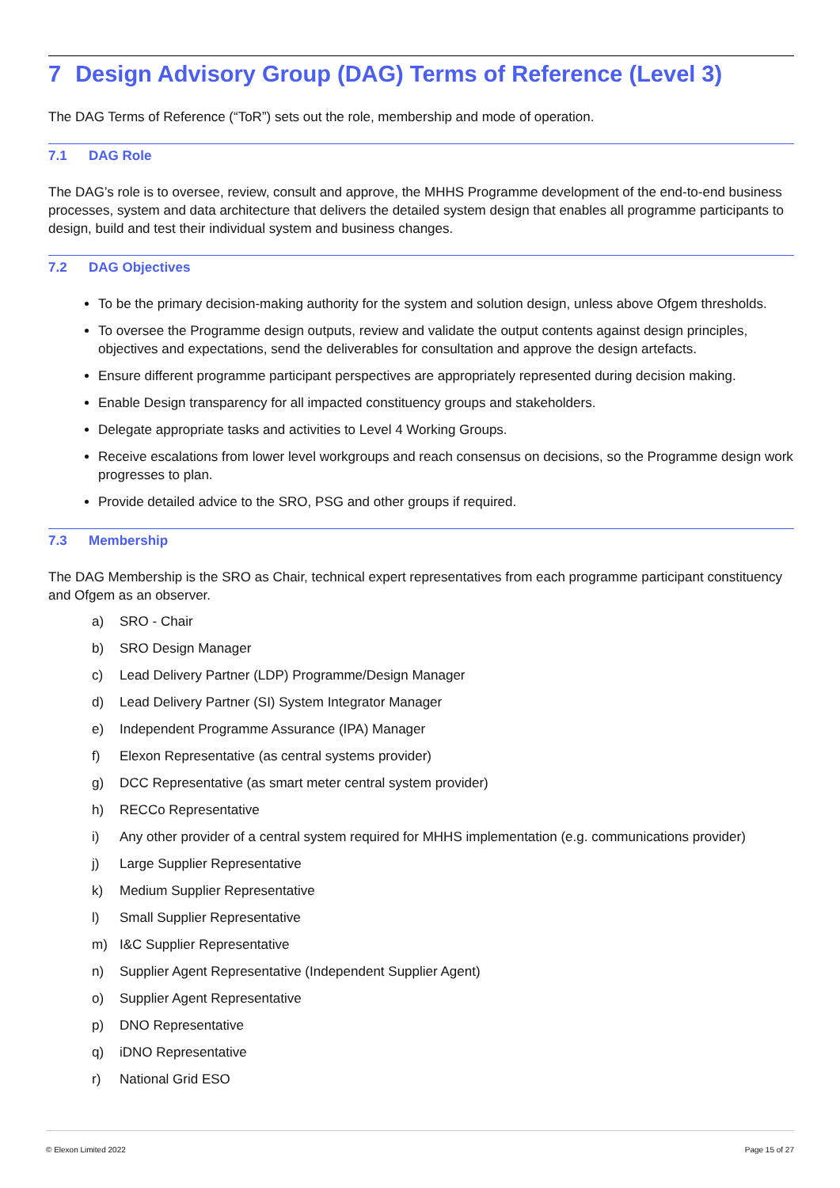7 Design Advisory Group (DAG) Terms of Reference (Level 3)
The DAG Terms of Reference (“ToR”) sets out the role, membership and mode of operation.
7.1 DAG Role
The DAG’s role is to oversee, review, consult and approve, the MHHS Programme development of the end-to-end business processes, system and data architecture that delivers the detailed system design that enables all programme participants to design, build and test their individual system and business changes.
7.2 DAG Objectives
To be the primary decision-making authority for the system and solution design, unless above Ofgem thresholds.
To oversee the Programme design outputs, review and validate the output contents against design principles, objectives and expectations, send the deliverables for consultation and approve the design artefacts.
Ensure different programme participant perspectives are appropriately represented during decision making.
Enable Design transparency for all impacted constituency groups and stakeholders.
Delegate appropriate tasks and activities to Level 4 Working Groups.
Receive escalations from lower level workgroups and reach consensus on decisions, so the Programme design work progresses to plan.
Provide detailed advice to the SRO, PSG and other groups if required.
7.3 Membership
The DAG Membership is the SRO as Chair, technical expert representatives from each programme participant constituency and Ofgem as an observer.
a) SRO - Chair
b) SRO Design Manager
c) Lead Delivery Partner (LDP) Programme/Design Manager
d) Lead Delivery Partner (SI) System Integrator Manager
e) Independent Programme Assurance (IPA) Manager
f) Elexon Representative (as central systems provider)
g) DCC Representative (as smart meter central system provider)
h) RECCo Representative
i) Any other provider of a central system required for MHHS implementation (e.g. communications provider)
j) Large Supplier Representative
k) Medium Supplier Representative
l) Small Supplier Representative
m) I&C Supplier Representative
n) Supplier Agent Representative (Independent Supplier Agent)
o) Supplier Agent Representative
p) DNO Representative
q) iDNO Representative
r) National Grid ESO
© Elexon Limited 2022 Page 15 of 27